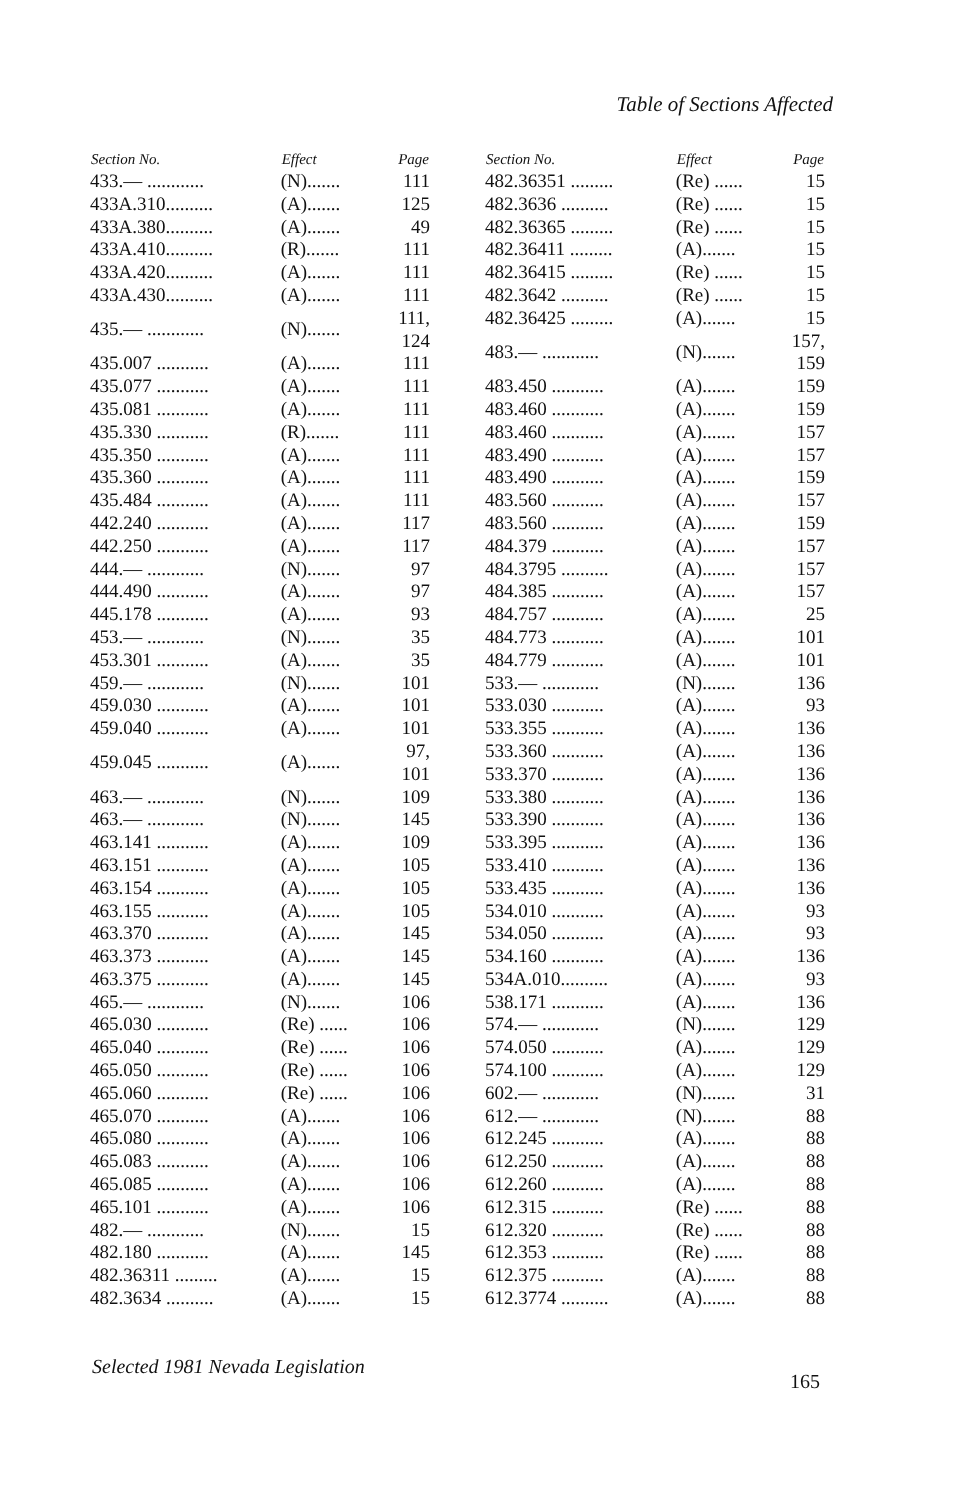Table of Sections Affected
| Section No. | Effect | Page |
| --- | --- | --- |
| 433.— ............ | (N)....... | 111 |
| 433A.310.......... | (A)....... | 125 |
| 433A.380.......... | (A)....... | 49 |
| 433A.410.......... | (R)....... | 111 |
| 433A.420.......... | (A)....... | 111 |
| 433A.430.......... | (A)....... | 111 |
| 435.— ............ | (N)....... | 111, 124 |
| 435.007 ........... | (A)....... | 111 |
| 435.077 ........... | (A)....... | 111 |
| 435.081 ........... | (A)....... | 111 |
| 435.330 ........... | (R)....... | 111 |
| 435.350 ........... | (A)....... | 111 |
| 435.360 ........... | (A)....... | 111 |
| 435.484 ........... | (A)....... | 111 |
| 442.240 ........... | (A)....... | 117 |
| 442.250 ........... | (A)....... | 117 |
| 444.— ............ | (N)....... | 97 |
| 444.490 ........... | (A)....... | 97 |
| 445.178 ........... | (A)....... | 93 |
| 453.— ............ | (N)....... | 35 |
| 453.301 ........... | (A)....... | 35 |
| 459.— ............ | (N)....... | 101 |
| 459.030 ........... | (A)....... | 101 |
| 459.040 ........... | (A)....... | 101 |
| 459.045 ........... | (A)....... | 97, 101 |
| 463.— ............ | (N)....... | 109 |
| 463.— ............ | (N)....... | 145 |
| 463.141 ........... | (A)....... | 109 |
| 463.151 ........... | (A)....... | 105 |
| 463.154 ........... | (A)....... | 105 |
| 463.155 ........... | (A)....... | 105 |
| 463.370 ........... | (A)....... | 145 |
| 463.373 ........... | (A)....... | 145 |
| 463.375 ........... | (A)....... | 145 |
| 465.— ............ | (N)....... | 106 |
| 465.030 ........... | (Re) ...... | 106 |
| 465.040 ........... | (Re) ...... | 106 |
| 465.050 ........... | (Re) ...... | 106 |
| 465.060 ........... | (Re) ...... | 106 |
| 465.070 ........... | (A)....... | 106 |
| 465.080 ........... | (A)....... | 106 |
| 465.083 ........... | (A)....... | 106 |
| 465.085 ........... | (A)....... | 106 |
| 465.101 ........... | (A)....... | 106 |
| 482.— ............ | (N)....... | 15 |
| 482.180 ........... | (A)....... | 145 |
| 482.36311 ......... | (A)....... | 15 |
| 482.3634 .......... | (A)....... | 15 |
| Section No. | Effect | Page |
| --- | --- | --- |
| 482.36351 ......... | (Re) ...... | 15 |
| 482.3636 .......... | (Re) ...... | 15 |
| 482.36365 ......... | (Re) ...... | 15 |
| 482.36411 ......... | (A)....... | 15 |
| 482.36415 ......... | (Re) ...... | 15 |
| 482.3642 .......... | (Re) ...... | 15 |
| 482.36425 ......... | (A)....... | 15 |
| 483.— ............ | (N)....... | 157, 159 |
| 483.450 ........... | (A)....... | 159 |
| 483.460 ........... | (A)....... | 159 |
| 483.460 ........... | (A)....... | 157 |
| 483.490 ........... | (A)....... | 157 |
| 483.490 ........... | (A)....... | 159 |
| 483.560 ........... | (A)....... | 157 |
| 483.560 ........... | (A)....... | 159 |
| 484.379 ........... | (A)....... | 157 |
| 484.3795 .......... | (A)....... | 157 |
| 484.385 ........... | (A)....... | 157 |
| 484.757 ........... | (A)....... | 25 |
| 484.773 ........... | (A)....... | 101 |
| 484.779 ........... | (A)....... | 101 |
| 533.— ............ | (N)....... | 136 |
| 533.030 ........... | (A)....... | 93 |
| 533.355 ........... | (A)....... | 136 |
| 533.360 ........... | (A)....... | 136 |
| 533.370 ........... | (A)....... | 136 |
| 533.380 ........... | (A)....... | 136 |
| 533.390 ........... | (A)....... | 136 |
| 533.395 ........... | (A)....... | 136 |
| 533.410 ........... | (A)....... | 136 |
| 533.435 ........... | (A)....... | 136 |
| 534.010 ........... | (A)....... | 93 |
| 534.050 ........... | (A)....... | 93 |
| 534.160 ........... | (A)....... | 136 |
| 534A.010.......... | (A)....... | 93 |
| 538.171 ........... | (A)....... | 136 |
| 574.— ............ | (N)....... | 129 |
| 574.050 ........... | (A)....... | 129 |
| 574.100 ........... | (A)....... | 129 |
| 602.— ............ | (N)....... | 31 |
| 612.— ............ | (N)....... | 88 |
| 612.245 ........... | (A)....... | 88 |
| 612.250 ........... | (A)....... | 88 |
| 612.260 ........... | (A)....... | 88 |
| 612.315 ........... | (Re) ...... | 88 |
| 612.320 ........... | (Re) ...... | 88 |
| 612.353 ........... | (Re) ...... | 88 |
| 612.375 ........... | (A)....... | 88 |
| 612.3774 .......... | (A)....... | 88 |
Selected 1981 Nevada Legislation
165